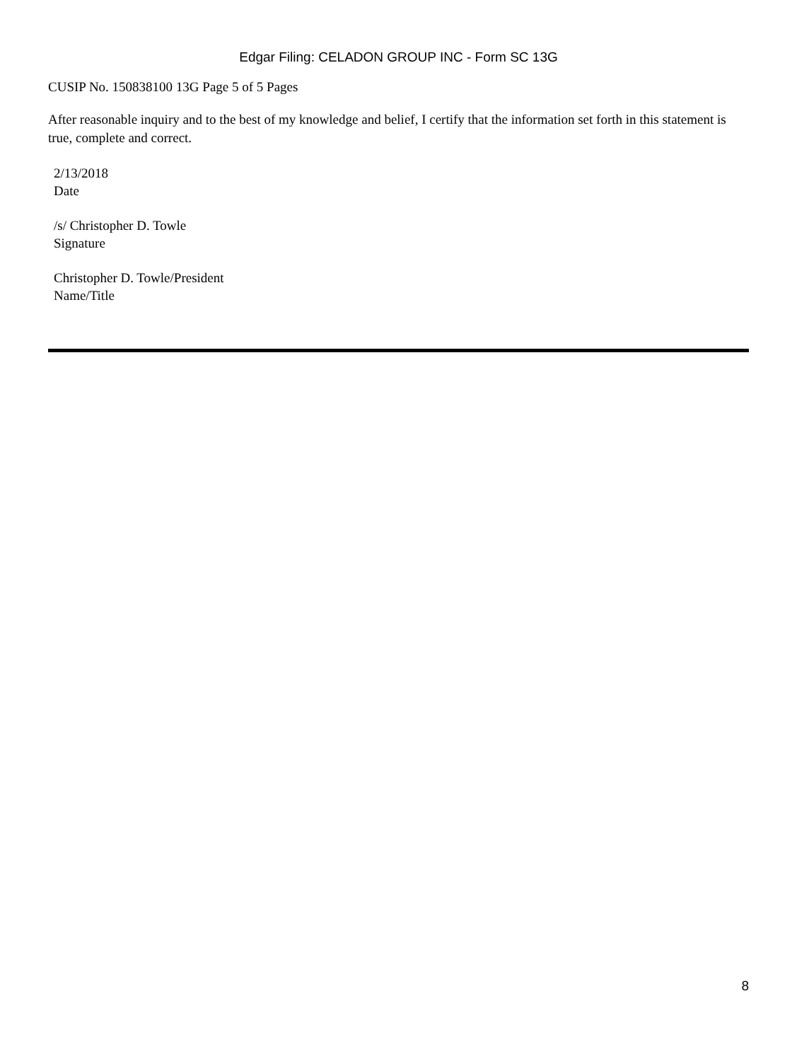Edgar Filing: CELADON GROUP INC - Form SC 13G
CUSIP No. 150838100 13G Page 5 of 5 Pages
After reasonable inquiry and to the best of my knowledge and belief, I certify that the information set forth in this statement is true, complete and correct.
2/13/2018
Date
/s/ Christopher D. Towle
Signature
Christopher D. Towle/President
Name/Title
8